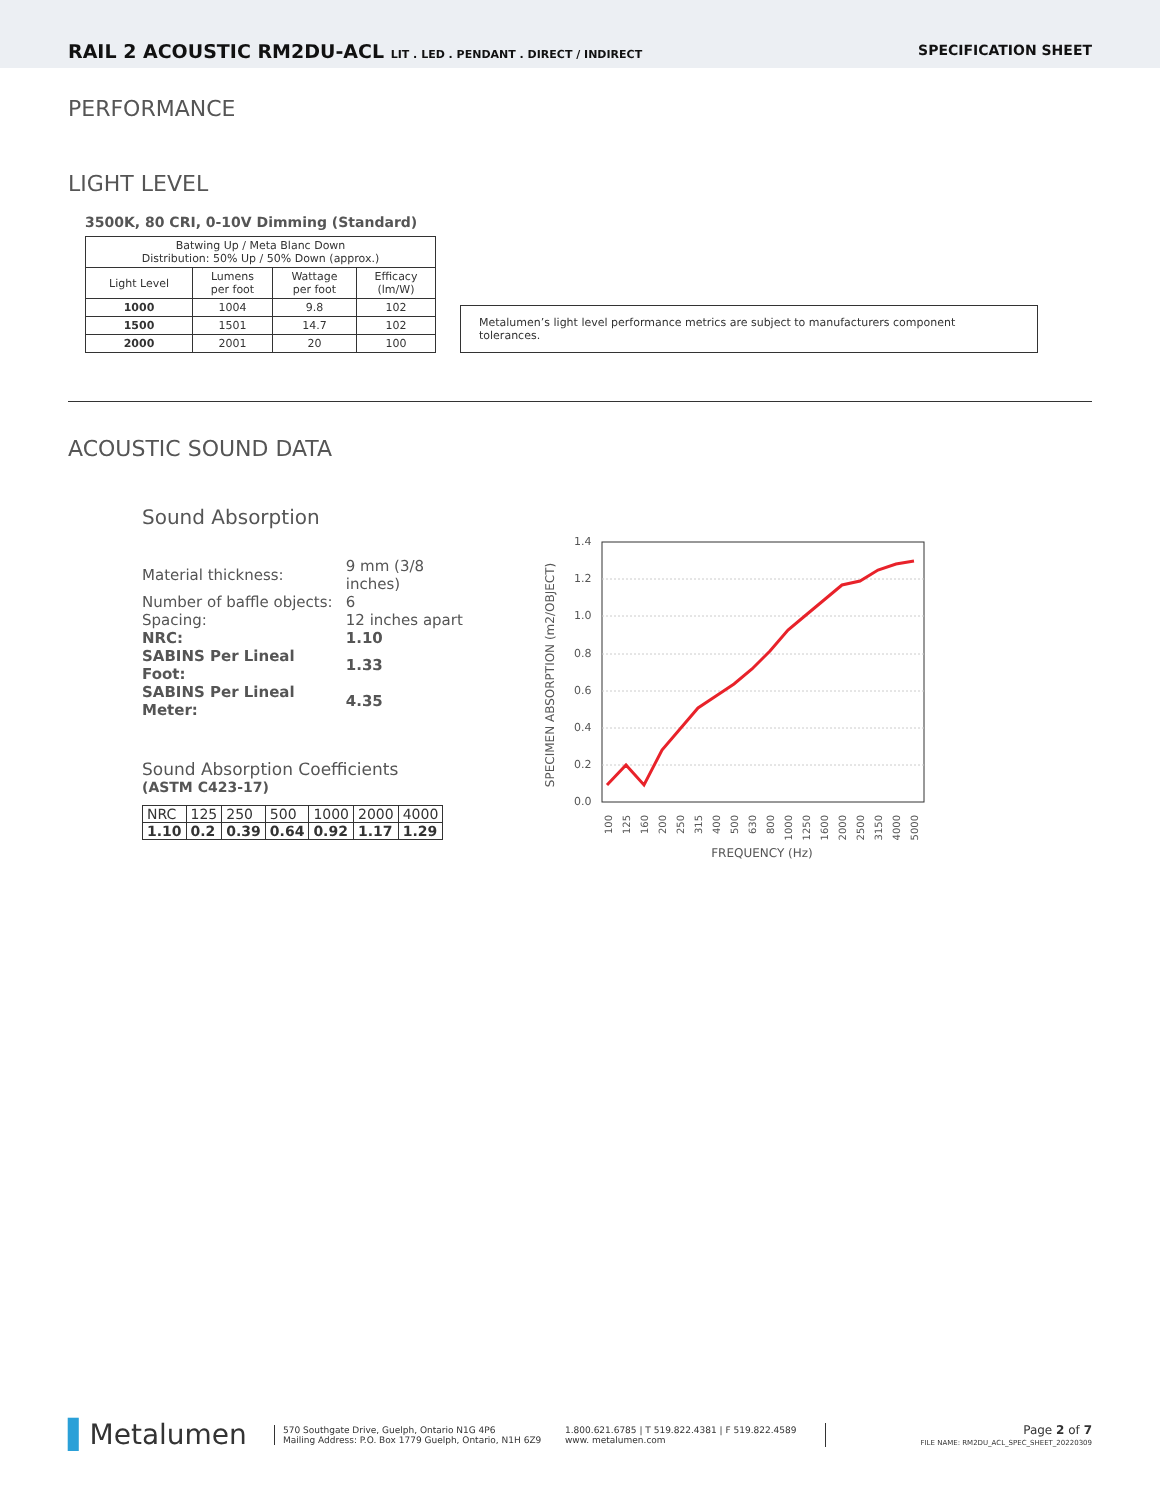RAIL 2 ACOUSTIC RM2DU-ACL LIT . LED . PENDANT . DIRECT / INDIRECT
SPECIFICATION SHEET
PERFORMANCE
LIGHT LEVEL
3500K, 80 CRI, 0-10V Dimming (Standard)
| Batwing Up / Meta Blanc Down Distribution: 50% Up / 50% Down (approx.) | | | |
| Light Level | Lumens per foot | Wattage per foot | Efficacy (lm/W) |
| 1000 | 1004 | 9.8 | 102 |
| 1500 | 1501 | 14.7 | 102 |
| 2000 | 2001 | 20 | 100 |
Metalumen’s light level performance metrics are subject to manufacturers component tolerances.
ACOUSTIC SOUND DATA
Sound Absorption
| Material thickness: | 9 mm (3/8 inches) |
| Number of baffle objects: | 6 |
| Spacing: | 12 inches apart |
| NRC: | 1.10 |
| SABINS Per Lineal Foot: | 1.33 |
| SABINS Per Lineal Meter: | 4.35 |
Sound Absorption Coefficients
(ASTM C423-17)
| NRC | 125 | 250 | 500 | 1000 | 2000 | 4000 |
| 1.10 | 0.2 | 0.39 | 0.64 | 0.92 | 1.17 | 1.29 |
1.4
1.2
1.0
0.8
0.6
0.4
0.2
0.0
100
125
160
200
250
315
400
500
630
800
1000
1250
1600
2000
2500
3150
4000
5000
FREQUENCY (Hz)
SPECIMEN ABSORPTION (m2/OBJECT)
▌Metalumen
570 Southgate Drive, Guelph, Ontario N1G 4P6
Mailing Address: P.O. Box 1779 Guelph, Ontario, N1H 6Z9
1.800.621.6785 | T 519.822.4381 | F 519.822.4589
www. metalumen.com
Page 2 of 7
FILE NAME: RM2DU_ACL_SPEC_SHEET_20220309